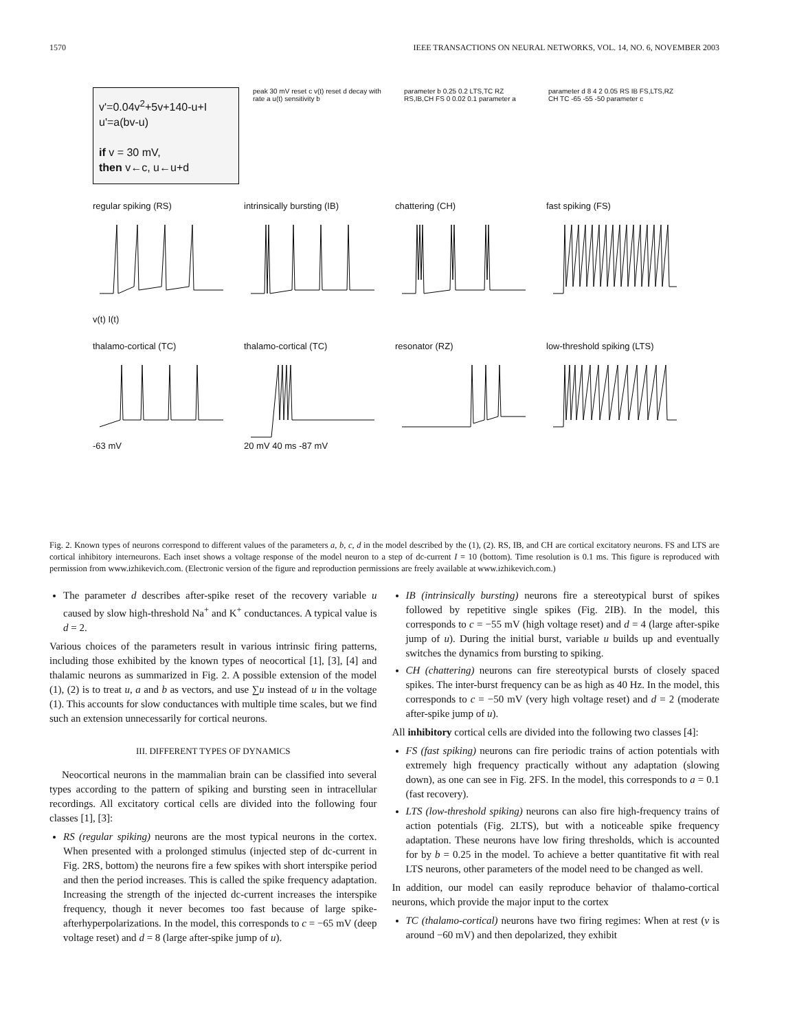1570 IEEE TRANSACTIONS ON NEURAL NETWORKS, VOL. 14, NO. 6, NOVEMBER 2003
v'=0.04v<sup>2</sup>+5v+140-u+I
u'=a(bv-u)
if v = 30 mV,
then v←c, u←u+d
peak 30 mV reset c v(t) reset d decay with rate a u(t) sensitivity b
parameter b 0.25 0.2 LTS,TC RZ RS,IB,CH FS 0 0.02 0.1 parameter a
parameter d 8 4 2 0.05 RS IB FS,LTS,RZ CH TC -65 -55 -50 parameter c
regular spiking (RS)v(t) I(t)
intrinsically bursting (IB)
chattering (CH) fast spiking (FS)
thalamo-cortical (TC)-63 mV
thalamo-cortical (TC)20 mV 40 ms -87 mV
resonator (RZ) low-threshold spiking (LTS)
Fig. 2. Known types of neurons correspond to different values of the parameters a, b, c, d in the model described by the (1), (2). RS, IB, and CH are cortical excitatory neurons. FS and LTS are cortical inhibitory interneurons. Each inset shows a voltage response of the model neuron to a step of dc-current I = 10 (bottom). Time resolution is 0.1 ms. This figure is reproduced with permission from www.izhikevich.com. (Electronic version of the figure and reproduction permissions are freely available at www.izhikevich.com.)
The parameter d describes after-spike reset of the recovery variable u caused by slow high-threshold Na<sup>+</sup> and K<sup>+</sup> conductances. A typical value is d = 2.
Various choices of the parameters result in various intrinsic firing patterns, including those exhibited by the known types of neocortical [1], [3], [4] and thalamic neurons as summarized in Fig. 2. A possible extension of the model (1), (2) is to treat u, a and b as vectors, and use ∑u instead of u in the voltage (1). This accounts for slow conductances with multiple time scales, but we find such an extension unnecessarily for cortical neurons.
III. DIFFERENT TYPES OF DYNAMICS
Neocortical neurons in the mammalian brain can be classified into several types according to the pattern of spiking and bursting seen in intracellular recordings. All excitatory cortical cells are divided into the following four classes [1], [3]:
RS (regular spiking) neurons are the most typical neurons in the cortex. When presented with a prolonged stimulus (injected step of dc-current in Fig. 2RS, bottom) the neurons fire a few spikes with short interspike period and then the period increases. This is called the spike frequency adaptation. Increasing the strength of the injected dc-current increases the interspike frequency, though it never becomes too fast because of large spike-afterhyperpolarizations. In the model, this corresponds to c = −65 mV (deep voltage reset) and d = 8 (large after-spike jump of u).
IB (intrinsically bursting) neurons fire a stereotypical burst of spikes followed by repetitive single spikes (Fig. 2IB). In the model, this corresponds to c = −55 mV (high voltage reset) and d = 4 (large after-spike jump of u). During the initial burst, variable u builds up and eventually switches the dynamics from bursting to spiking.
CH (chattering) neurons can fire stereotypical bursts of closely spaced spikes. The inter-burst frequency can be as high as 40 Hz. In the model, this corresponds to c = −50 mV (very high voltage reset) and d = 2 (moderate after-spike jump of u).
All inhibitory cortical cells are divided into the following two classes [4]:
FS (fast spiking) neurons can fire periodic trains of action potentials with extremely high frequency practically without any adaptation (slowing down), as one can see in Fig. 2FS. In the model, this corresponds to a = 0.1 (fast recovery).
LTS (low-threshold spiking) neurons can also fire high-frequency trains of action potentials (Fig. 2LTS), but with a noticeable spike frequency adaptation. These neurons have low firing thresholds, which is accounted for by b = 0.25 in the model. To achieve a better quantitative fit with real LTS neurons, other parameters of the model need to be changed as well.
In addition, our model can easily reproduce behavior of thalamo-cortical neurons, which provide the major input to the cortex
TC (thalamo-cortical) neurons have two firing regimes: When at rest (v is around −60 mV) and then depolarized, they exhibit